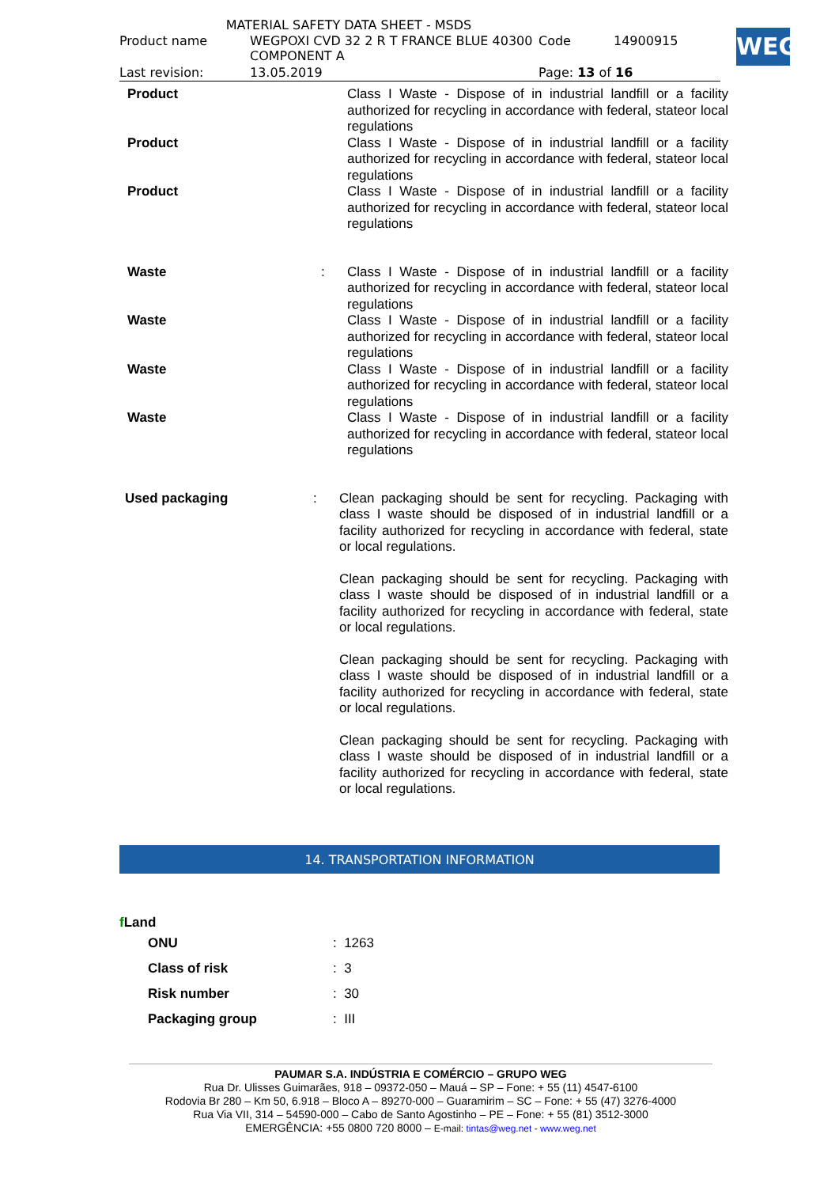MATERIAL SAFETY DATA SHEET - MSDS
| Product name | WEGPOXI CVD 32 2 R T FRANCE BLUE 40300 COMPONENT A | Code | 14900915 |
| Last revision: | 13.05.2019 | Page: 13 of 16 | |
WEG
Product Class I Waste - Dispose of in industrial landfill or a facility authorized for recycling in accordance with federal, stateor local regulations
Product Class I Waste - Dispose of in industrial landfill or a facility authorized for recycling in accordance with federal, stateor local regulations
Product Class I Waste - Dispose of in industrial landfill or a facility authorized for recycling in accordance with federal, stateor local regulations
Waste : Class I Waste - Dispose of in industrial landfill or a facility authorized for recycling in accordance with federal, stateor local regulations
Waste Class I Waste - Dispose of in industrial landfill or a facility authorized for recycling in accordance with federal, stateor local regulations
Waste Class I Waste - Dispose of in industrial landfill or a facility authorized for recycling in accordance with federal, stateor local regulations
Waste Class I Waste - Dispose of in industrial landfill or a facility authorized for recycling in accordance with federal, stateor local regulations
Used packaging : Clean packaging should be sent for recycling. Packaging with class I waste should be disposed of in industrial landfill or a facility authorized for recycling in accordance with federal, state or local regulations.
Clean packaging should be sent for recycling. Packaging with class I waste should be disposed of in industrial landfill or a facility authorized for recycling in accordance with federal, state or local regulations.
Clean packaging should be sent for recycling. Packaging with class I waste should be disposed of in industrial landfill or a facility authorized for recycling in accordance with federal, state or local regulations.
Clean packaging should be sent for recycling. Packaging with class I waste should be disposed of in industrial landfill or a facility authorized for recycling in accordance with federal, state or local regulations.
14. TRANSPORTATION INFORMATION
f Land
| ONU | : 1263 |
| Class of risk | : 3 |
| Risk number | : 30 |
| Packaging group | : III |
PAUMAR S.A. INDÚSTRIA E COMÉRCIO – GRUPO WEG
Rua Dr. Ulisses Guimarães, 918 – 09372-050 – Mauá – SP – Fone: + 55 (11) 4547-6100
Rodovia Br 280 – Km 50, 6.918 – Bloco A – 89270-000 – Guaramirim – SC – Fone: + 55 (47) 3276-4000
Rua Via VII, 314 – 54590-000 – Cabo de Santo Agostinho – PE – Fone: + 55 (81) 3512-3000
EMERGÊNCIA: +55 0800 720 8000 – E-mail: tintas@weg.net - www.weg.net